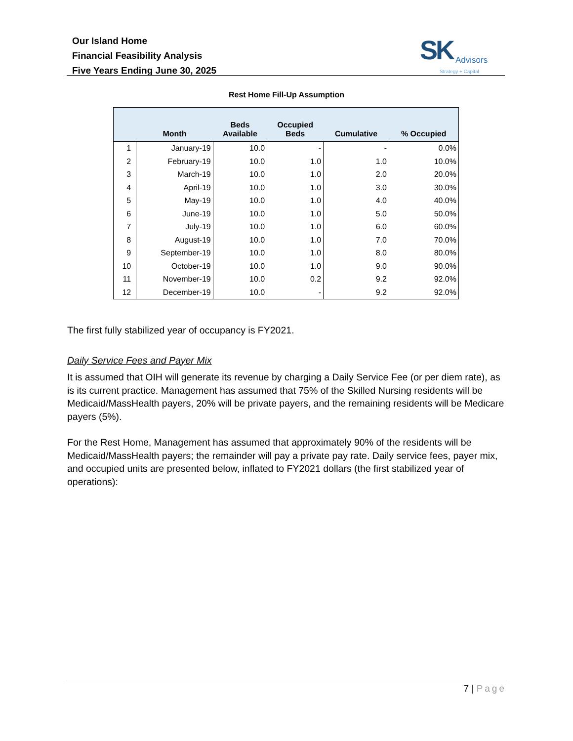Our Island Home
Financial Feasibility Analysis
Five Years Ending June 30, 2025
SK
Advisors
Strategy + Capital
Rest Home Fill-Up Assumption
| | Month | Beds Available | Occupied Beds | Cumulative | % Occupied |
| --- | --- | --- | --- | --- | --- |
| 1 | January-19 | 10.0 | - | - | 0.0% |
| 2 | February-19 | 10.0 | 1.0 | 1.0 | 10.0% |
| 3 | March-19 | 10.0 | 1.0 | 2.0 | 20.0% |
| 4 | April-19 | 10.0 | 1.0 | 3.0 | 30.0% |
| 5 | May-19 | 10.0 | 1.0 | 4.0 | 40.0% |
| 6 | June-19 | 10.0 | 1.0 | 5.0 | 50.0% |
| 7 | July-19 | 10.0 | 1.0 | 6.0 | 60.0% |
| 8 | August-19 | 10.0 | 1.0 | 7.0 | 70.0% |
| 9 | September-19 | 10.0 | 1.0 | 8.0 | 80.0% |
| 10 | October-19 | 10.0 | 1.0 | 9.0 | 90.0% |
| 11 | November-19 | 10.0 | 0.2 | 9.2 | 92.0% |
| 12 | December-19 | 10.0 | - | 9.2 | 92.0% |
The first fully stabilized year of occupancy is FY2021.
Daily Service Fees and Payer Mix
It is assumed that OIH will generate its revenue by charging a Daily Service Fee (or per diem rate), as is its current practice. Management has assumed that 75% of the Skilled Nursing residents will be Medicaid/MassHealth payers, 20% will be private payers, and the remaining residents will be Medicare payers (5%).
For the Rest Home, Management has assumed that approximately 90% of the residents will be Medicaid/MassHealth payers; the remainder will pay a private pay rate. Daily service fees, payer mix, and occupied units are presented below, inflated to FY2021 dollars (the first stabilized year of operations):
7 | Page